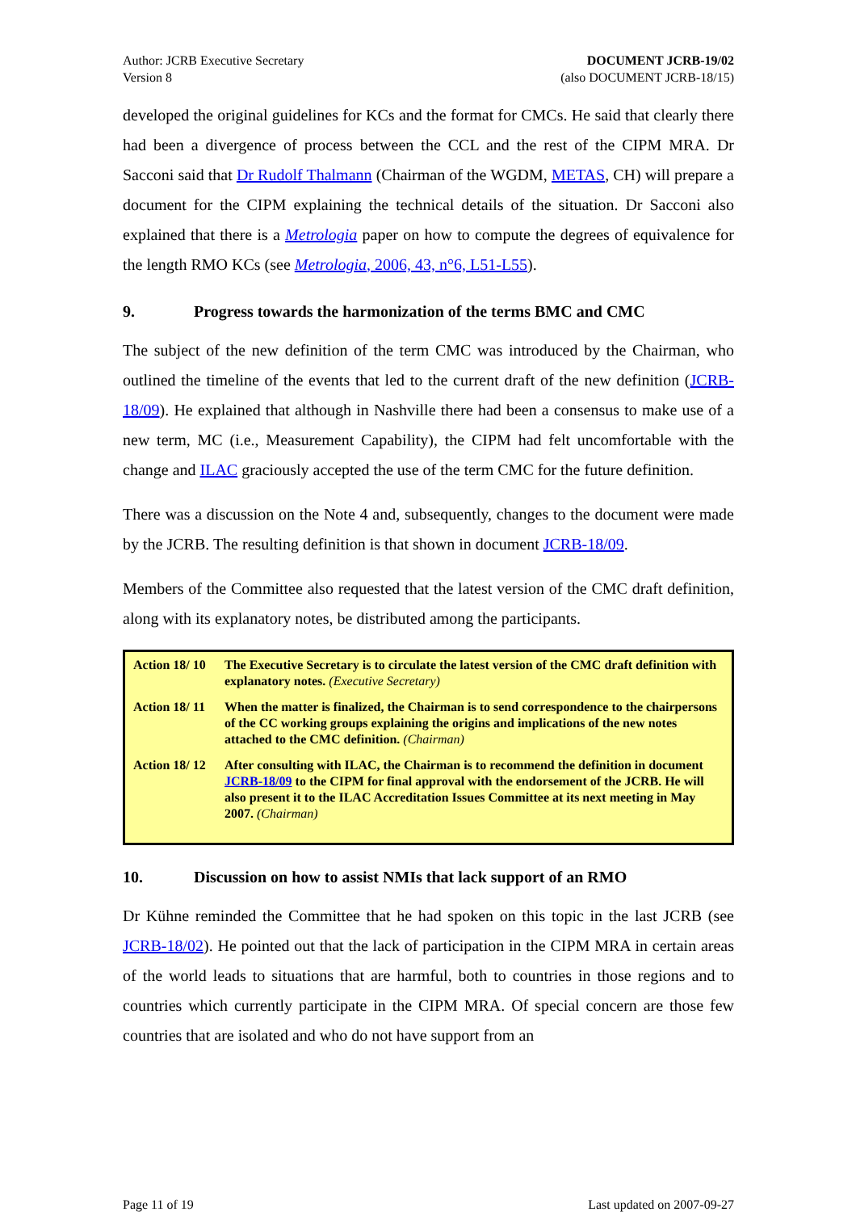Author: JCRB Executive Secretary
Version 8
DOCUMENT JCRB-19/02
(also DOCUMENT JCRB-18/15)
developed the original guidelines for KCs and the format for CMCs. He said that clearly there had been a divergence of process between the CCL and the rest of the CIPM MRA. Dr Sacconi said that Dr Rudolf Thalmann (Chairman of the WGDM, METAS, CH) will prepare a document for the CIPM explaining the technical details of the situation. Dr Sacconi also explained that there is a Metrologia paper on how to compute the degrees of equivalence for the length RMO KCs (see Metrologia, 2006, 43, n°6, L51-L55).
9. Progress towards the harmonization of the terms BMC and CMC
The subject of the new definition of the term CMC was introduced by the Chairman, who outlined the timeline of the events that led to the current draft of the new definition (JCRB-18/09). He explained that although in Nashville there had been a consensus to make use of a new term, MC (i.e., Measurement Capability), the CIPM had felt uncomfortable with the change and ILAC graciously accepted the use of the term CMC for the future definition.
There was a discussion on the Note 4 and, subsequently, changes to the document were made by the JCRB. The resulting definition is that shown in document JCRB-18/09.
Members of the Committee also requested that the latest version of the CMC draft definition, along with its explanatory notes, be distributed among the participants.
| Action 18/ 10 | The Executive Secretary is to circulate the latest version of the CMC draft definition with explanatory notes. (Executive Secretary) |
| Action 18/ 11 | When the matter is finalized, the Chairman is to send correspondence to the chairpersons of the CC working groups explaining the origins and implications of the new notes attached to the CMC definition. (Chairman) |
| Action 18/ 12 | After consulting with ILAC, the Chairman is to recommend the definition in document JCRB-18/09 to the CIPM for final approval with the endorsement of the JCRB. He will also present it to the ILAC Accreditation Issues Committee at its next meeting in May 2007. (Chairman) |
10. Discussion on how to assist NMIs that lack support of an RMO
Dr Kühne reminded the Committee that he had spoken on this topic in the last JCRB (see JCRB-18/02). He pointed out that the lack of participation in the CIPM MRA in certain areas of the world leads to situations that are harmful, both to countries in those regions and to countries which currently participate in the CIPM MRA. Of special concern are those few countries that are isolated and who do not have support from an
Page 11 of 19 Last updated on 2007-09-27